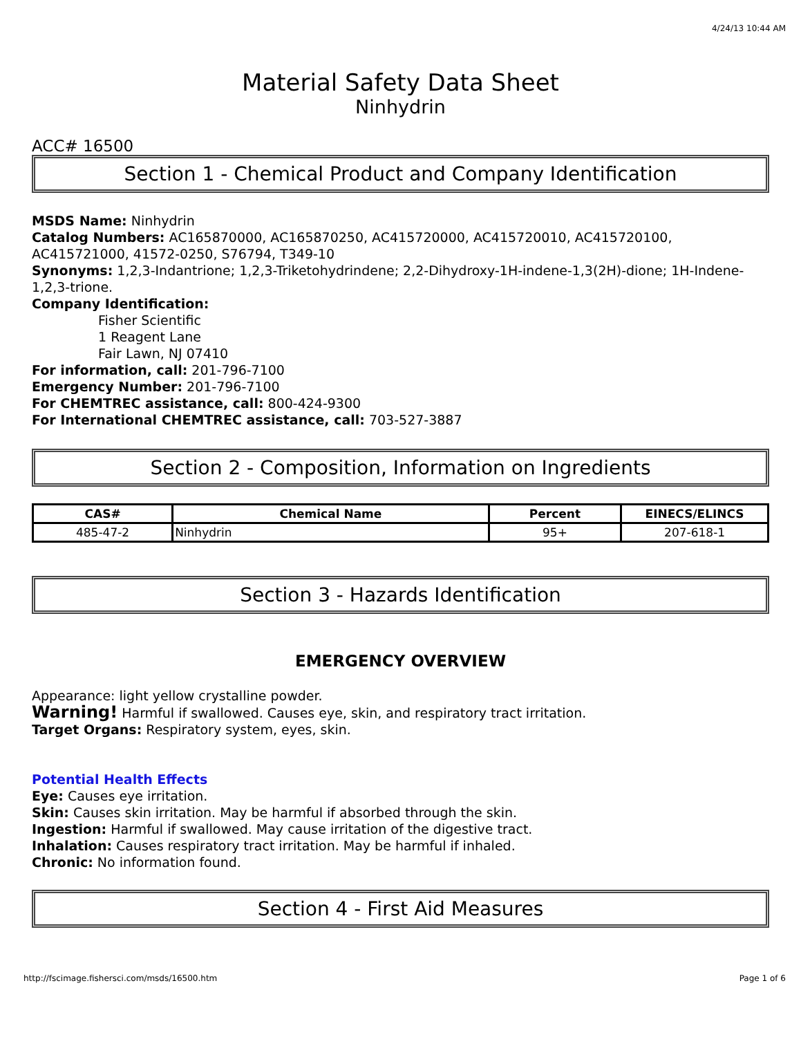4/24/13 10:44 AM
Material Safety Data Sheet
Ninhydrin
ACC# 16500
Section 1 - Chemical Product and Company Identification
MSDS Name: Ninhydrin
Catalog Numbers: AC165870000, AC165870250, AC415720000, AC415720010, AC415720100, AC415721000, 41572-0250, S76794, T349-10
Synonyms: 1,2,3-Indantrione; 1,2,3-Triketohydrindene; 2,2-Dihydroxy-1H-indene-1,3(2H)-dione; 1H-Indene-1,2,3-trione.
Company Identification:
Fisher Scientific
1 Reagent Lane
Fair Lawn, NJ 07410
For information, call: 201-796-7100
Emergency Number: 201-796-7100
For CHEMTREC assistance, call: 800-424-9300
For International CHEMTREC assistance, call: 703-527-3887
Section 2 - Composition, Information on Ingredients
| CAS# | Chemical Name | Percent | EINECS/ELINCS |
| --- | --- | --- | --- |
| 485-47-2 | Ninhydrin | 95+ | 207-618-1 |
Section 3 - Hazards Identification
EMERGENCY OVERVIEW
Appearance: light yellow crystalline powder.
Warning! Harmful if swallowed. Causes eye, skin, and respiratory tract irritation.
Target Organs: Respiratory system, eyes, skin.
Potential Health Effects
Eye: Causes eye irritation.
Skin: Causes skin irritation. May be harmful if absorbed through the skin.
Ingestion: Harmful if swallowed. May cause irritation of the digestive tract.
Inhalation: Causes respiratory tract irritation. May be harmful if inhaled.
Chronic: No information found.
Section 4 - First Aid Measures
http://fscimage.fishersci.com/msds/16500.htm Page 1 of 6